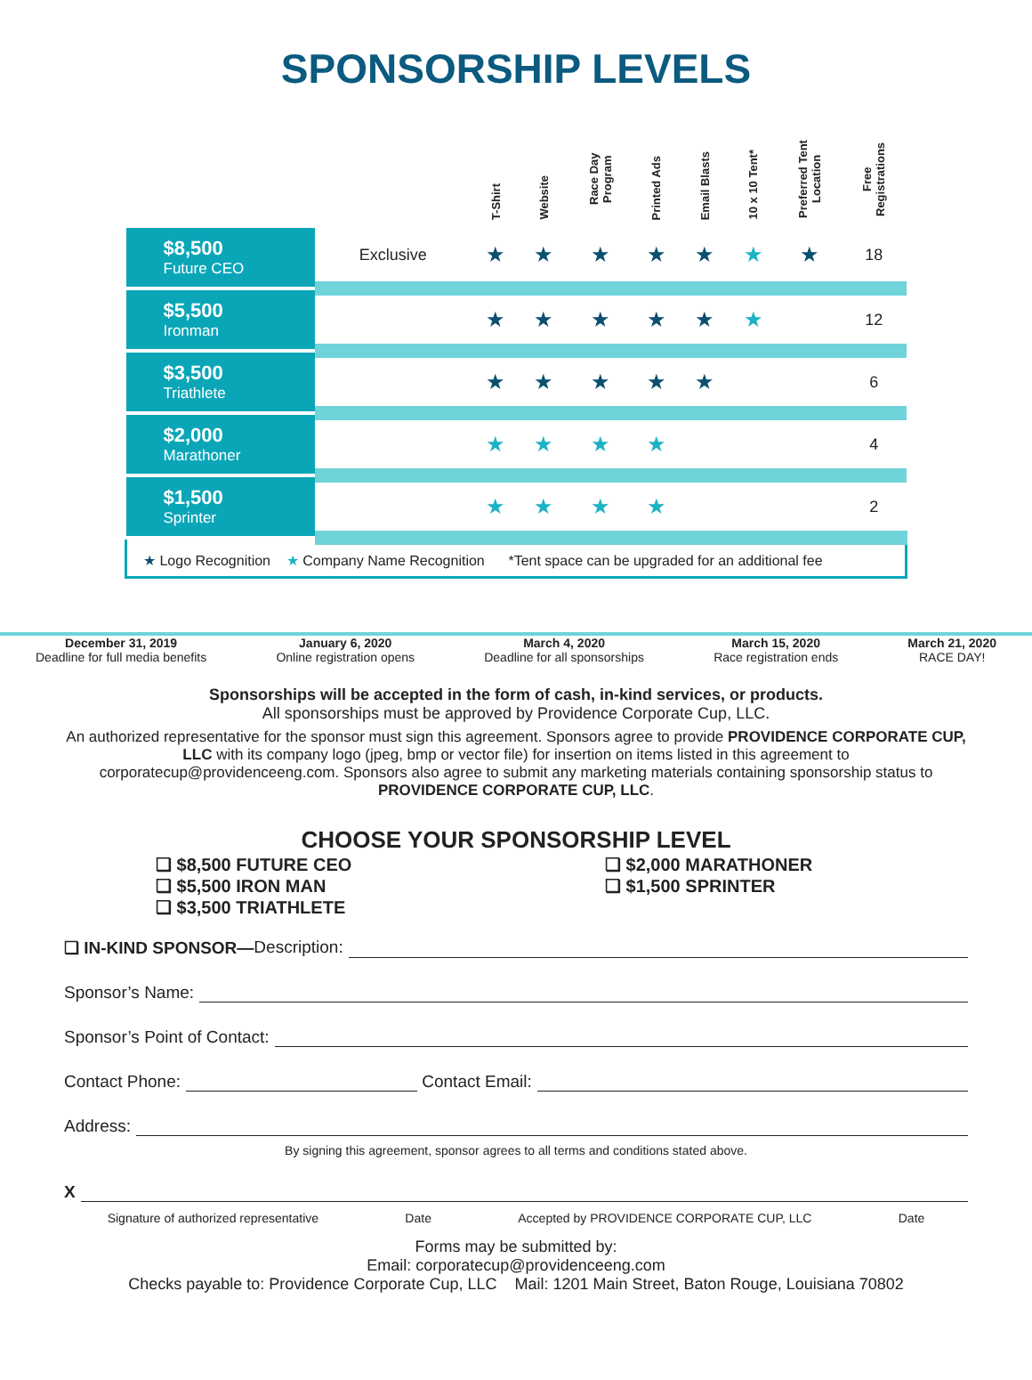SPONSORSHIP LEVELS
| | | T-Shirt | Website | Race Day Program | Printed Ads | Email Blasts | 10 x 10 Tent* | Preferred Tent Location | Free Registrations |
| --- | --- | --- | --- | --- | --- | --- | --- | --- | --- |
| $8,500 Future CEO | Exclusive | ★ | ★ | ★ | ★ | ★ | ★ | ★ | 18 |
| $5,500 Ironman | | ★ | ★ | ★ | ★ | ★ | ★ | | 12 |
| $3,500 Triathlete | | ★ | ★ | ★ | ★ | ★ | | | 6 |
| $2,000 Marathoner | | ★ | ★ | ★ | ★ | | | | 4 |
| $1,500 Sprinter | | ★ | ★ | ★ | ★ | | | | 2 |
| ★ Logo Recognition ★ Company Name Recognition *Tent space can be upgraded for an additional fee | | | | | | | | | |
December 31, 2019
Deadline for full media benefits
January 6, 2020
Online registration opens
March 4, 2020
Deadline for all sponsorships
March 15, 2020
Race registration ends
March 21, 2020
RACE DAY!
Sponsorships will be accepted in the form of cash, in-kind services, or products.
All sponsorships must be approved by Providence Corporate Cup, LLC.
An authorized representative for the sponsor must sign this agreement. Sponsors agree to provide PROVIDENCE CORPORATE CUP, LLC with its company logo (jpeg, bmp or vector file) for insertion on items listed in this agreement to corporatecup@providenceeng.com. Sponsors also agree to submit any marketing materials containing sponsorship status to PROVIDENCE CORPORATE CUP, LLC.
CHOOSE YOUR SPONSORSHIP LEVEL
❏ $8,500 FUTURE CEO
❏ $5,500 IRON MAN
❏ $3,500 TRIATHLETE
❏ $2,000 MARATHONER
❏ $1,500 SPRINTER
❏ IN-KIND SPONSOR— Description:
Sponsor’s Name:
Sponsor’s Point of Contact:
Contact Phone: Contact Email:
Address:
By signing this agreement, sponsor agrees to all terms and conditions stated above.
X
Signature of authorized representative Date Accepted by PROVIDENCE CORPORATE CUP, LLC Date
Forms may be submitted by:
Email: corporatecup@providenceeng.com
Checks payable to: Providence Corporate Cup, LLC Mail: 1201 Main Street, Baton Rouge, Louisiana 70802